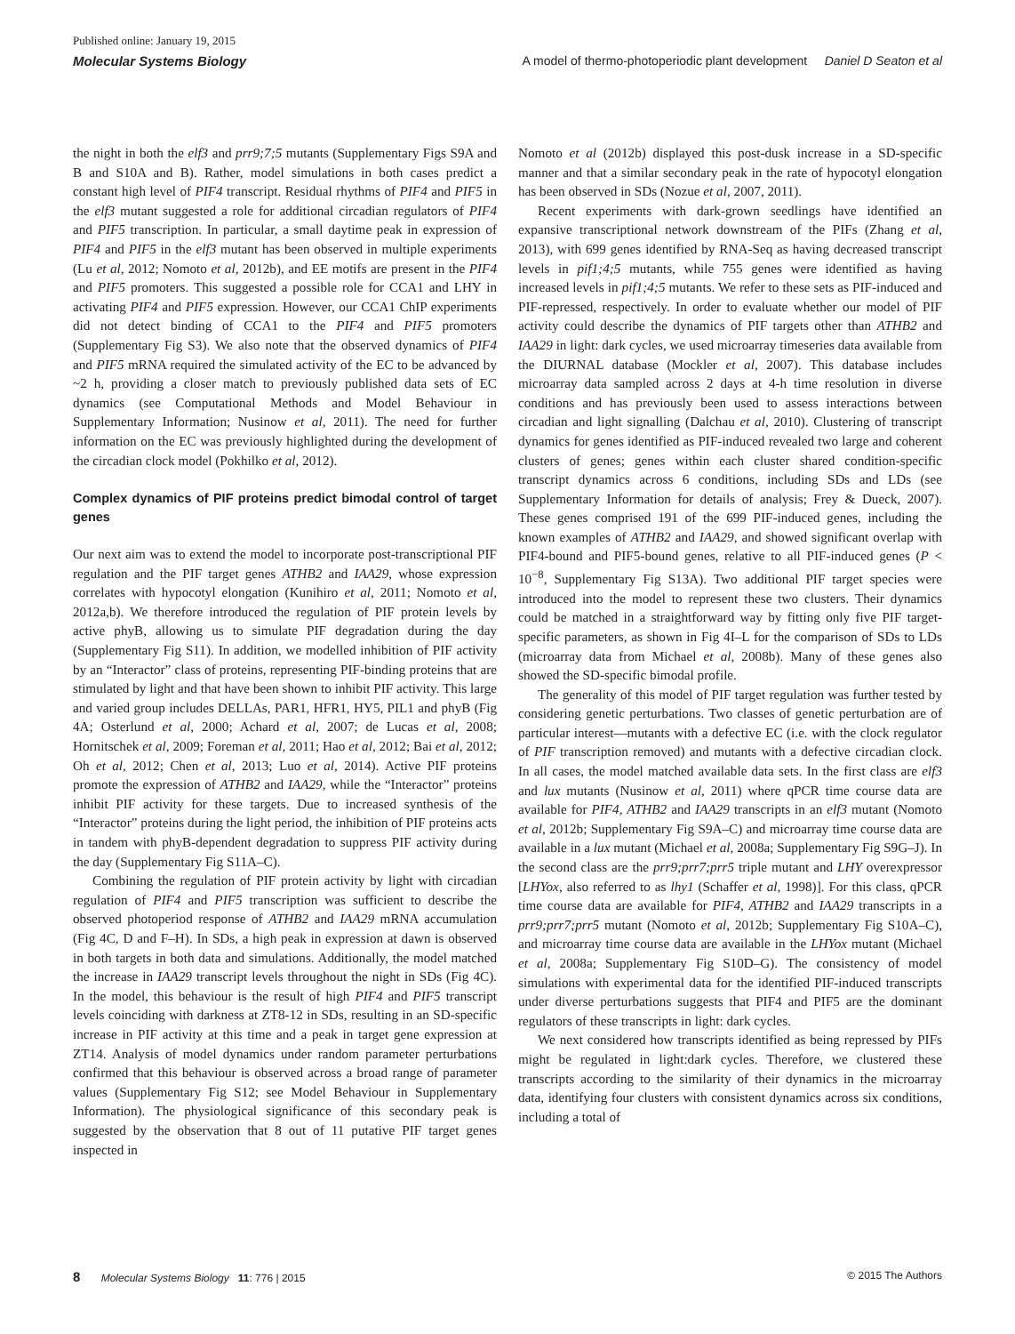Published online: January 19, 2015
Molecular Systems Biology A model of thermo-photoperiodic plant development Daniel D Seaton et al
the night in both the elf3 and prr9;7;5 mutants (Supplementary Figs S9A and B and S10A and B). Rather, model simulations in both cases predict a constant high level of PIF4 transcript. Residual rhythms of PIF4 and PIF5 in the elf3 mutant suggested a role for additional circadian regulators of PIF4 and PIF5 transcription. In particular, a small daytime peak in expression of PIF4 and PIF5 in the elf3 mutant has been observed in multiple experiments (Lu et al, 2012; Nomoto et al, 2012b), and EE motifs are present in the PIF4 and PIF5 promoters. This suggested a possible role for CCA1 and LHY in activating PIF4 and PIF5 expression. However, our CCA1 ChIP experiments did not detect binding of CCA1 to the PIF4 and PIF5 promoters (Supplementary Fig S3). We also note that the observed dynamics of PIF4 and PIF5 mRNA required the simulated activity of the EC to be advanced by ~2 h, providing a closer match to previously published data sets of EC dynamics (see Computational Methods and Model Behaviour in Supplementary Information; Nusinow et al, 2011). The need for further information on the EC was previously highlighted during the development of the circadian clock model (Pokhilko et al, 2012).
Complex dynamics of PIF proteins predict bimodal control of target genes
Our next aim was to extend the model to incorporate post-transcriptional PIF regulation and the PIF target genes ATHB2 and IAA29, whose expression correlates with hypocotyl elongation (Kunihiro et al, 2011; Nomoto et al, 2012a,b). We therefore introduced the regulation of PIF protein levels by active phyB, allowing us to simulate PIF degradation during the day (Supplementary Fig S11). In addition, we modelled inhibition of PIF activity by an “Interactor” class of proteins, representing PIF-binding proteins that are stimulated by light and that have been shown to inhibit PIF activity. This large and varied group includes DELLAs, PAR1, HFR1, HY5, PIL1 and phyB (Fig 4A; Osterlund et al, 2000; Achard et al, 2007; de Lucas et al, 2008; Hornitschek et al, 2009; Foreman et al, 2011; Hao et al, 2012; Bai et al, 2012; Oh et al, 2012; Chen et al, 2013; Luo et al, 2014). Active PIF proteins promote the expression of ATHB2 and IAA29, while the “Interactor” proteins inhibit PIF activity for these targets. Due to increased synthesis of the “Interactor” proteins during the light period, the inhibition of PIF proteins acts in tandem with phyB-dependent degradation to suppress PIF activity during the day (Supplementary Fig S11A–C).
Combining the regulation of PIF protein activity by light with circadian regulation of PIF4 and PIF5 transcription was sufficient to describe the observed photoperiod response of ATHB2 and IAA29 mRNA accumulation (Fig 4C, D and F–H). In SDs, a high peak in expression at dawn is observed in both targets in both data and simulations. Additionally, the model matched the increase in IAA29 transcript levels throughout the night in SDs (Fig 4C). In the model, this behaviour is the result of high PIF4 and PIF5 transcript levels coinciding with darkness at ZT8-12 in SDs, resulting in an SD-specific increase in PIF activity at this time and a peak in target gene expression at ZT14. Analysis of model dynamics under random parameter perturbations confirmed that this behaviour is observed across a broad range of parameter values (Supplementary Fig S12; see Model Behaviour in Supplementary Information). The physiological significance of this secondary peak is suggested by the observation that 8 out of 11 putative PIF target genes inspected in
Nomoto et al (2012b) displayed this post-dusk increase in a SD-specific manner and that a similar secondary peak in the rate of hypocotyl elongation has been observed in SDs (Nozue et al, 2007, 2011).
Recent experiments with dark-grown seedlings have identified an expansive transcriptional network downstream of the PIFs (Zhang et al, 2013), with 699 genes identified by RNA-Seq as having decreased transcript levels in pif1;4;5 mutants, while 755 genes were identified as having increased levels in pif1;4;5 mutants. We refer to these sets as PIF-induced and PIF-repressed, respectively. In order to evaluate whether our model of PIF activity could describe the dynamics of PIF targets other than ATHB2 and IAA29 in light: dark cycles, we used microarray timeseries data available from the DIURNAL database (Mockler et al, 2007). This database includes microarray data sampled across 2 days at 4-h time resolution in diverse conditions and has previously been used to assess interactions between circadian and light signalling (Dalchau et al, 2010). Clustering of transcript dynamics for genes identified as PIF-induced revealed two large and coherent clusters of genes; genes within each cluster shared condition-specific transcript dynamics across 6 conditions, including SDs and LDs (see Supplementary Information for details of analysis; Frey & Dueck, 2007). These genes comprised 191 of the 699 PIF-induced genes, including the known examples of ATHB2 and IAA29, and showed significant overlap with PIF4-bound and PIF5-bound genes, relative to all PIF-induced genes (P < 10<sup>−8</sup>, Supplementary Fig S13A). Two additional PIF target species were introduced into the model to represent these two clusters. Their dynamics could be matched in a straightforward way by fitting only five PIF target-specific parameters, as shown in Fig 4I–L for the comparison of SDs to LDs (microarray data from Michael et al, 2008b). Many of these genes also showed the SD-specific bimodal profile.
The generality of this model of PIF target regulation was further tested by considering genetic perturbations. Two classes of genetic perturbation are of particular interest—mutants with a defective EC (i.e. with the clock regulator of PIF transcription removed) and mutants with a defective circadian clock. In all cases, the model matched available data sets. In the first class are elf3 and lux mutants (Nusinow et al, 2011) where qPCR time course data are available for PIF4, ATHB2 and IAA29 transcripts in an elf3 mutant (Nomoto et al, 2012b; Supplementary Fig S9A–C) and microarray time course data are available in a lux mutant (Michael et al, 2008a; Supplementary Fig S9G–J). In the second class are the prr9;prr7;prr5 triple mutant and LHY overexpressor [LHYox, also referred to as lhy1 (Schaffer et al, 1998)]. For this class, qPCR time course data are available for PIF4, ATHB2 and IAA29 transcripts in a prr9;prr7;prr5 mutant (Nomoto et al, 2012b; Supplementary Fig S10A–C), and microarray time course data are available in the LHYox mutant (Michael et al, 2008a; Supplementary Fig S10D–G). The consistency of model simulations with experimental data for the identified PIF-induced transcripts under diverse perturbations suggests that PIF4 and PIF5 are the dominant regulators of these transcripts in light: dark cycles.
We next considered how transcripts identified as being repressed by PIFs might be regulated in light:dark cycles. Therefore, we clustered these transcripts according to the similarity of their dynamics in the microarray data, identifying four clusters with consistent dynamics across six conditions, including a total of
8 Molecular Systems Biology 11: 776 | 2015 © 2015 The Authors